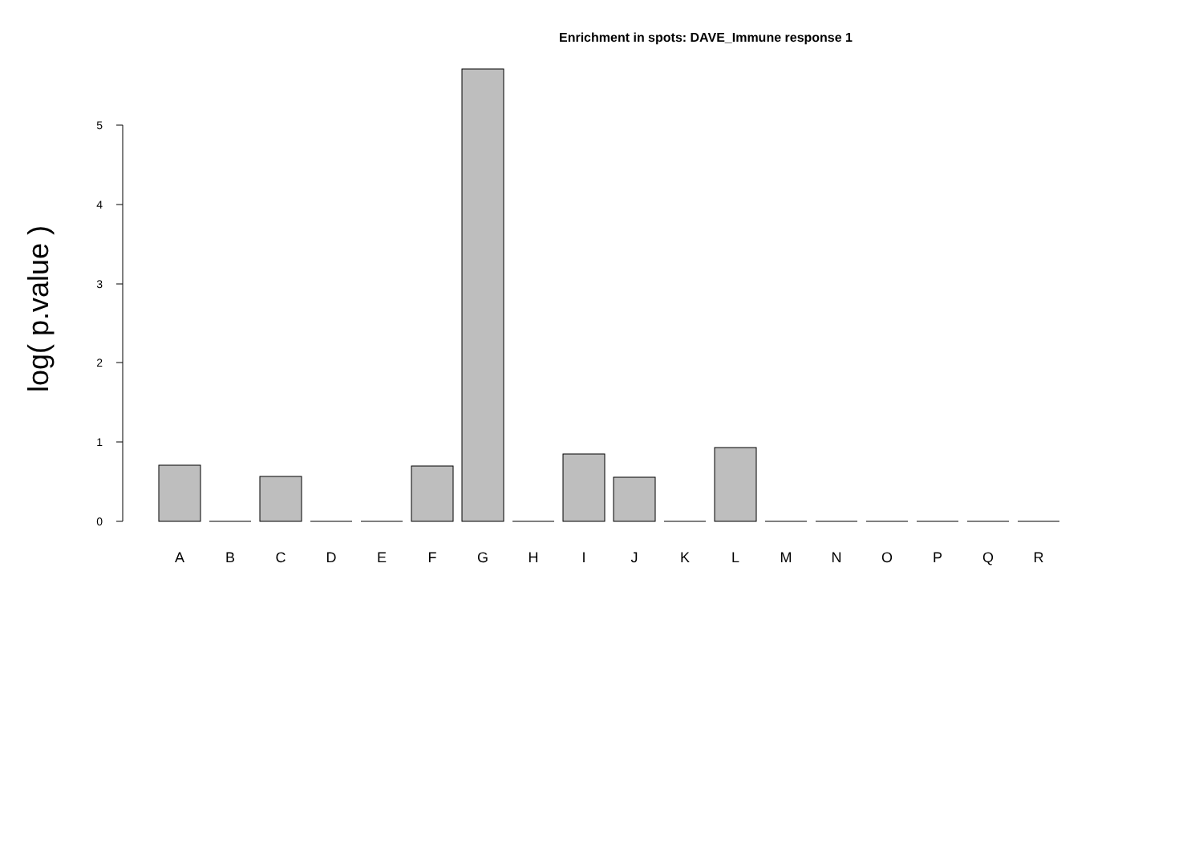Enrichment in spots: DAVE_Immune response 1
0
1
2
3
4
5
A
B
C
D
E
F
G
H
I
J
K
L
M
N
O
P
Q
R
log( p.value )